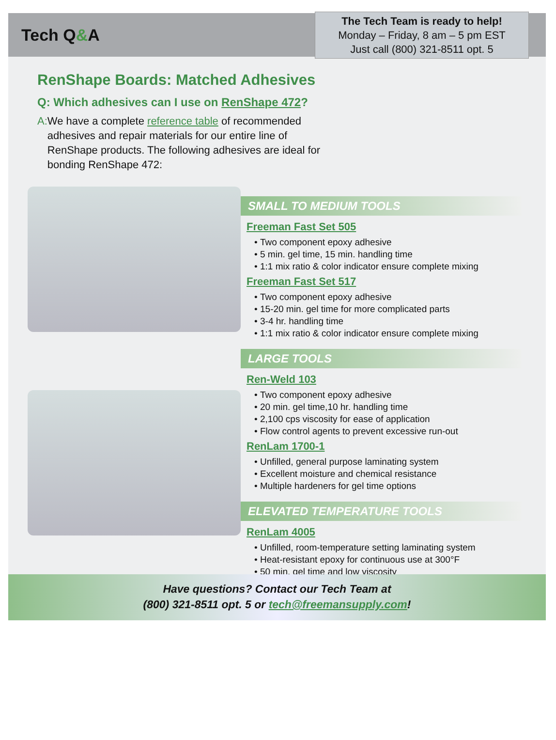Tech Q&A
The Tech Team is ready to help!
Monday – Friday, 8 am – 5 pm EST
Just call (800) 321-8511 opt. 5
RenShape Boards: Matched Adhesives
Q: Which adhesives can I use on RenShape 472?
A: We have a complete reference table of recommended adhesives and repair materials for our entire line of RenShape products. The following adhesives are ideal for bonding RenShape 472:
SMALL TO MEDIUM TOOLS
Freeman Fast Set 505
Two component epoxy adhesive
5 min. gel time, 15 min. handling time
1:1 mix ratio & color indicator ensure complete mixing
Freeman Fast Set 517
Two component epoxy adhesive
15-20 min. gel time for more complicated parts
3-4 hr. handling time
1:1 mix ratio & color indicator ensure complete mixing
LARGE TOOLS
Ren-Weld 103
Two component epoxy adhesive
20 min. gel time,10 hr. handling time
2,100 cps viscosity for ease of application
Flow control agents to prevent excessive run-out
RenLam 1700-1
Unfilled, general purpose laminating system
Excellent moisture and chemical resistance
Multiple hardeners for gel time options
ELEVATED TEMPERATURE TOOLS
RenLam 4005
Unfilled, room-temperature setting laminating system
Heat-resistant epoxy for continuous use at 300°F
50 min. gel time and low viscosity
Have questions? Contact our Tech Team at
(800) 321-8511 opt. 5 or tech@freemansupply.com!